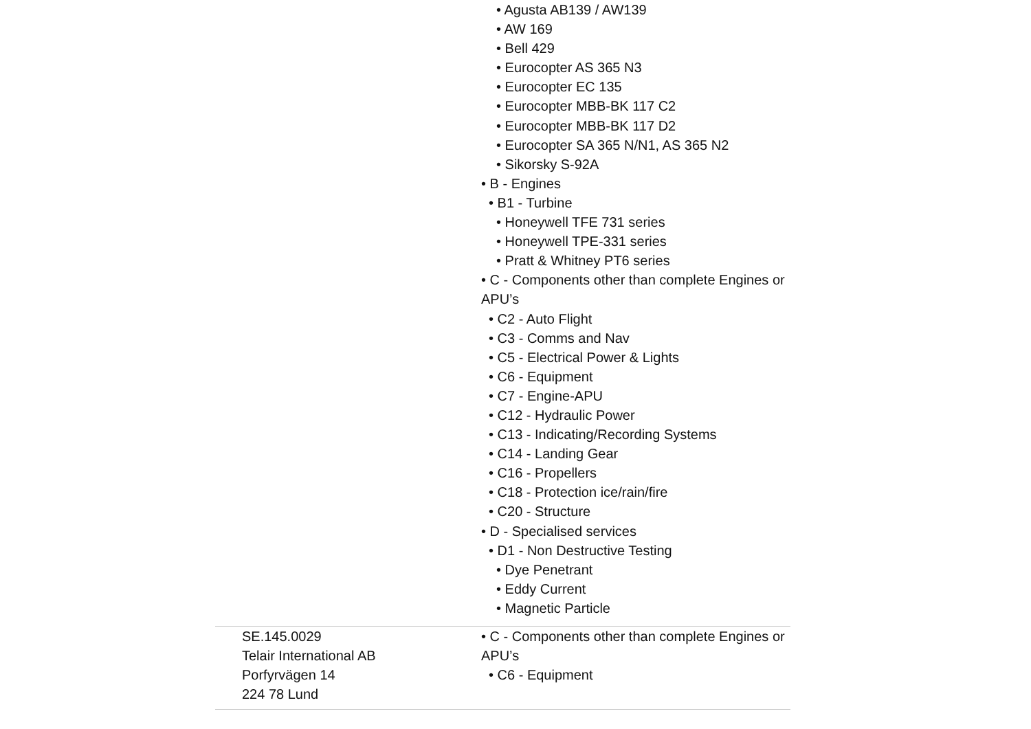| | • Agusta AB139 / AW139 • AW 169 • Bell 429 • Eurocopter AS 365 N3 • Eurocopter EC 135 • Eurocopter MBB-BK 117 C2 • Eurocopter MBB-BK 117 D2 • Eurocopter SA 365 N/N1, AS 365 N2 • Sikorsky S-92A • B - Engines • B1 - Turbine • Honeywell TFE 731 series • Honeywell TPE-331 series • Pratt & Whitney PT6 series • C - Components other than complete Engines or APU’s • C2 - Auto Flight • C3 - Comms and Nav • C5 - Electrical Power & Lights • C6 - Equipment • C7 - Engine-APU • C12 - Hydraulic Power • C13 - Indicating/Recording Systems • C14 - Landing Gear • C16 - Propellers • C18 - Protection ice/rain/fire • C20 - Structure • D - Specialised services • D1 - Non Destructive Testing • Dye Penetrant • Eddy Current • Magnetic Particle |
| SE.145.0029 Telair International AB Porfyrvägen 14 224 78 Lund | • C - Components other than complete Engines or APU’s • C6 - Equipment |